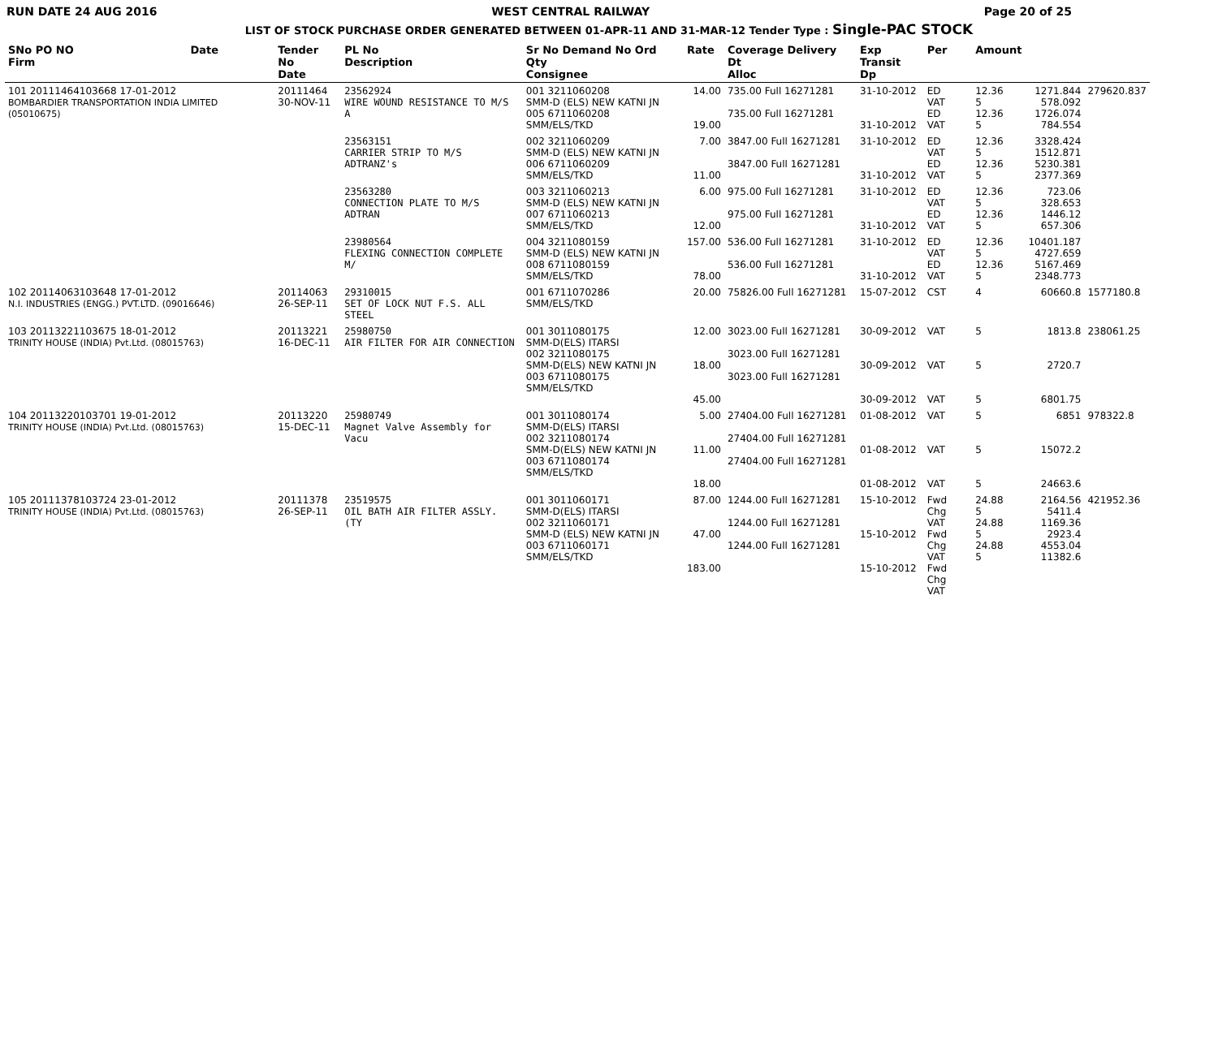RUN DATE 24 AUG 2016 WEST CENTRAL RAILWAY Page 20 of 25
LIST OF STOCK PURCHASE ORDER GENERATED BETWEEN 01-APR-11 AND 31-MAR-12 Tender Type : Single-PAC STOCK
| SNo PO NO Firm | Date | Tender No Date | PL No Description | Sr No Demand No Ord Qty Consignee | Rate | Coverage Delivery Dt Alloc | Exp Transit Dp | Per | Amount | | |
| --- | --- | --- | --- | --- | --- | --- | --- | --- | --- | --- | --- |
| 101 20111464103668 17-01-2012 BOMBARDIER TRANSPORTATION INDIA LIMITED (05010675) | | 20111464 30-NOV-11 | 23562924 WIRE WOUND RESISTANCE TO M/S A | 001 3211060208 SMM-D (ELS) NEW KATNI JN 005 6711060208 SMM/ELS/TKD | 14.00 19.00 | 735.00 Full 16271281 735.00 Full 16271281 | 31-10-2012 31-10-2012 | ED VAT ED VAT | 12.36 5 12.36 5 | 1271.844 578.092 1726.074 784.554 | 279620.837 |
| | | | 23563151 CARRIER STRIP TO M/S ADTRANZ's | 002 3211060209 SMM-D (ELS) NEW KATNI JN 006 6711060209 SMM/ELS/TKD | 7.00 11.00 | 3847.00 Full 16271281 3847.00 Full 16271281 | 31-10-2012 31-10-2012 | ED VAT ED VAT | 12.36 5 12.36 5 | 3328.424 1512.871 5230.381 2377.369 | |
| | | | 23563280 CONNECTION PLATE TO M/S ADTRAN | 003 3211060213 SMM-D (ELS) NEW KATNI JN 007 6711060213 SMM/ELS/TKD | 6.00 12.00 | 975.00 Full 16271281 975.00 Full 16271281 | 31-10-2012 31-10-2012 | ED VAT ED VAT | 12.36 5 12.36 5 | 723.06 328.653 1446.12 657.306 | |
| | | | 23980564 FLEXING CONNECTION COMPLETE M/ | 004 3211080159 SMM-D (ELS) NEW KATNI JN 008 6711080159 SMM/ELS/TKD | 157.00 78.00 | 536.00 Full 16271281 536.00 Full 16271281 | 31-10-2012 31-10-2012 | ED VAT ED VAT | 12.36 5 12.36 5 | 10401.187 4727.659 5167.469 2348.773 | |
| 102 20114063103648 17-01-2012 N.I. INDUSTRIES (ENGG.) PVT.LTD. (09016646) | | 20114063 26-SEP-11 | 29310015 SET OF LOCK NUT F.S. ALL STEEL | 001 6711070286 SMM/ELS/TKD | 20.00 | 75826.00 Full 16271281 | 15-07-2012 | CST | 4 | 60660.8 | 1577180.8 |
| 103 20113221103675 18-01-2012 TRINITY HOUSE (INDIA) Pvt.Ltd. (08015763) | | 20113221 16-DEC-11 | 25980750 AIR FILTER FOR AIR CONNECTION | 001 3011080175 SMM-D(ELS) ITARSI 002 3211080175 SMM-D(ELS) NEW KATNI JN 003 6711080175 SMM/ELS/TKD | 12.00 18.00 45.00 | 3023.00 Full 16271281 3023.00 Full 16271281 3023.00 Full 16271281 | 30-09-2012 30-09-2012 30-09-2012 | VAT VAT VAT | 5 5 5 | 1813.8 2720.7 6801.75 | 238061.25 |
| 104 20113220103701 19-01-2012 TRINITY HOUSE (INDIA) Pvt.Ltd. (08015763) | | 20113220 15-DEC-11 | 25980749 Magnet Valve Assembly for Vacu | 001 3011080174 SMM-D(ELS) ITARSI 002 3211080174 SMM-D(ELS) NEW KATNI JN 003 6711080174 SMM/ELS/TKD | 5.00 11.00 18.00 | 27404.00 Full 16271281 27404.00 Full 16271281 27404.00 Full 16271281 | 01-08-2012 01-08-2012 01-08-2012 | VAT VAT VAT | 5 5 5 | 6851 15072.2 24663.6 | 978322.8 |
| 105 20111378103724 23-01-2012 TRINITY HOUSE (INDIA) Pvt.Ltd. (08015763) | | 20111378 26-SEP-11 | 23519575 OIL BATH AIR FILTER ASSLY. (TY | 001 3011060171 SMM-D(ELS) ITARSI 002 3211060171 SMM-D (ELS) NEW KATNI JN 003 6711060171 SMM/ELS/TKD | 87.00 47.00 183.00 | 1244.00 Full 16271281 1244.00 Full 16271281 1244.00 Full 16271281 | 15-10-2012 15-10-2012 15-10-2012 | Fwd Chg VAT Fwd Chg VAT Fwd Chg VAT | 24.88 5 24.88 5 24.88 5 | 2164.56 5411.4 1169.36 2923.4 4553.04 11382.6 | 421952.36 |